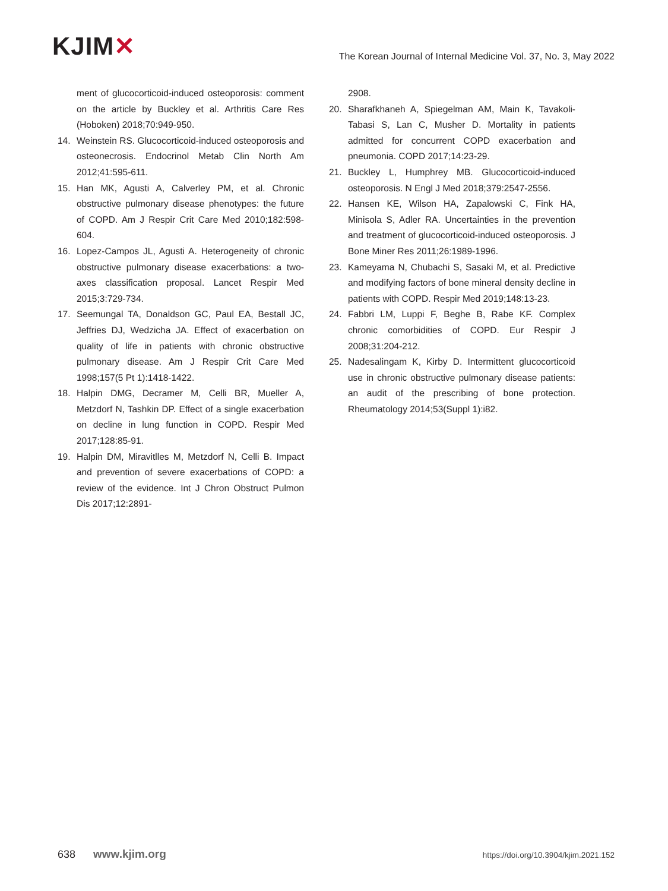KJIM✕
The Korean Journal of Internal Medicine Vol. 37, No. 3, May 2022
ment of glucocorticoid-induced osteoporosis: comment on the article by Buckley et al. Arthritis Care Res (Hoboken) 2018;70:949-950.
14. Weinstein RS. Glucocorticoid-induced osteoporosis and osteonecrosis. Endocrinol Metab Clin North Am 2012;41:595-611.
15. Han MK, Agusti A, Calverley PM, et al. Chronic obstructive pulmonary disease phenotypes: the future of COPD. Am J Respir Crit Care Med 2010;182:598-604.
16. Lopez-Campos JL, Agusti A. Heterogeneity of chronic obstructive pulmonary disease exacerbations: a two-axes classification proposal. Lancet Respir Med 2015;3:729-734.
17. Seemungal TA, Donaldson GC, Paul EA, Bestall JC, Jeffries DJ, Wedzicha JA. Effect of exacerbation on quality of life in patients with chronic obstructive pulmonary disease. Am J Respir Crit Care Med 1998;157(5 Pt 1):1418-1422.
18. Halpin DMG, Decramer M, Celli BR, Mueller A, Metzdorf N, Tashkin DP. Effect of a single exacerbation on decline in lung function in COPD. Respir Med 2017;128:85-91.
19. Halpin DM, Miravitlles M, Metzdorf N, Celli B. Impact and prevention of severe exacerbations of COPD: a review of the evidence. Int J Chron Obstruct Pulmon Dis 2017;12:2891-
2908.
20. Sharafkhaneh A, Spiegelman AM, Main K, Tavakoli-Tabasi S, Lan C, Musher D. Mortality in patients admitted for concurrent COPD exacerbation and pneumonia. COPD 2017;14:23-29.
21. Buckley L, Humphrey MB. Glucocorticoid-induced osteoporosis. N Engl J Med 2018;379:2547-2556.
22. Hansen KE, Wilson HA, Zapalowski C, Fink HA, Minisola S, Adler RA. Uncertainties in the prevention and treatment of glucocorticoid-induced osteoporosis. J Bone Miner Res 2011;26:1989-1996.
23. Kameyama N, Chubachi S, Sasaki M, et al. Predictive and modifying factors of bone mineral density decline in patients with COPD. Respir Med 2019;148:13-23.
24. Fabbri LM, Luppi F, Beghe B, Rabe KF. Complex chronic comorbidities of COPD. Eur Respir J 2008;31:204-212.
25. Nadesalingam K, Kirby D. Intermittent glucocorticoid use in chronic obstructive pulmonary disease patients: an audit of the prescribing of bone protection. Rheumatology 2014;53(Suppl 1):i82.
638 www.kjim.org
https://doi.org/10.3904/kjim.2021.152